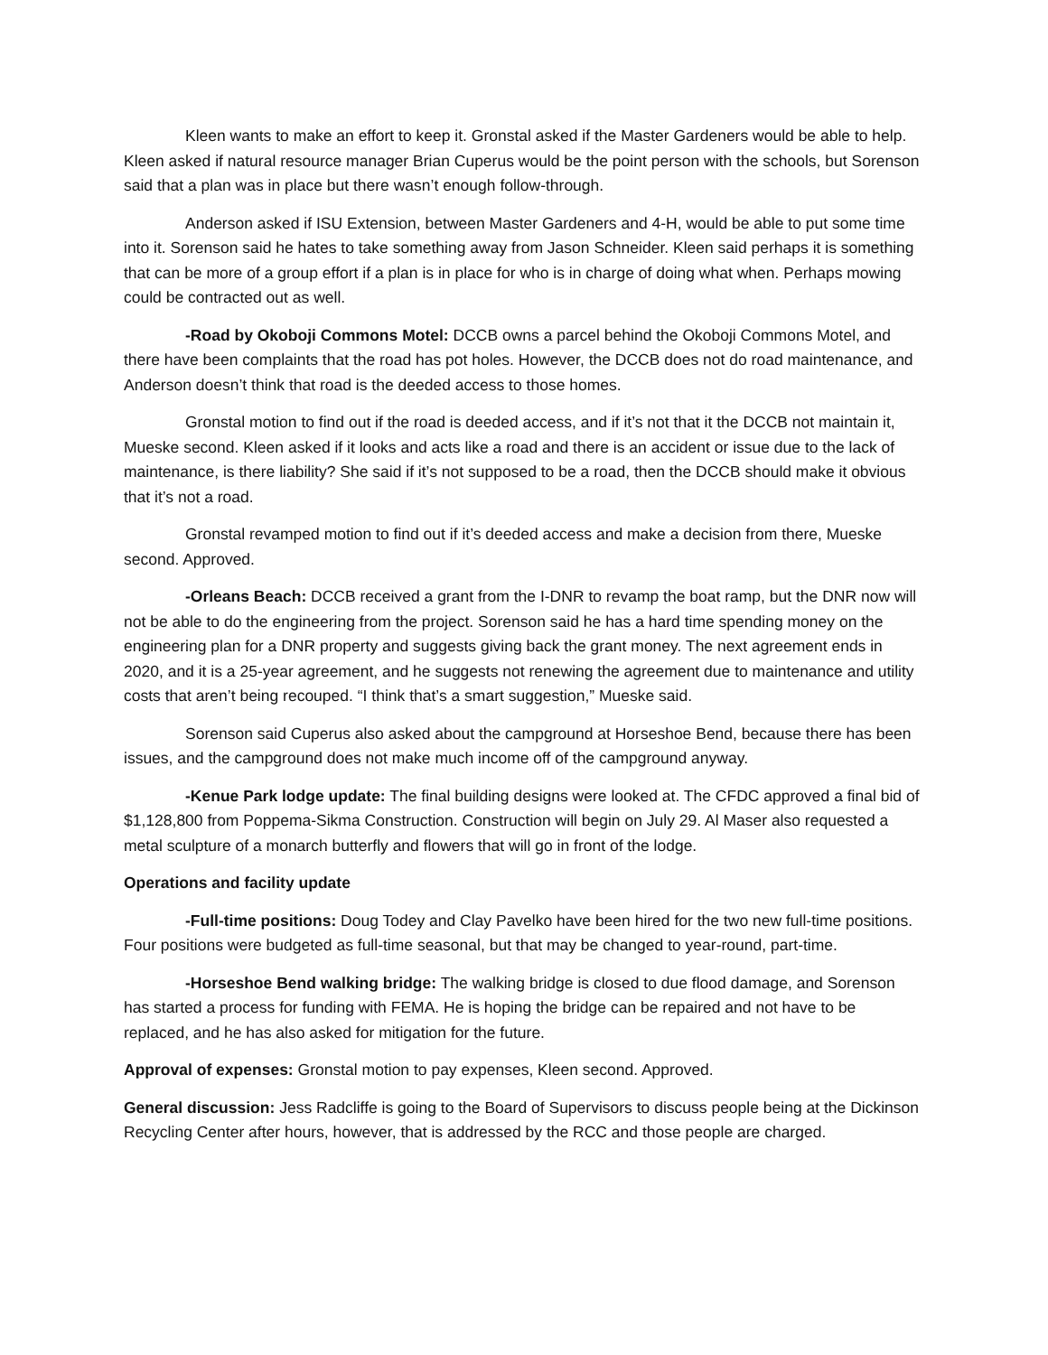Kleen wants to make an effort to keep it. Gronstal asked if the Master Gardeners would be able to help. Kleen asked if natural resource manager Brian Cuperus would be the point person with the schools, but Sorenson said that a plan was in place but there wasn’t enough follow-through.
Anderson asked if ISU Extension, between Master Gardeners and 4-H, would be able to put some time into it. Sorenson said he hates to take something away from Jason Schneider. Kleen said perhaps it is something that can be more of a group effort if a plan is in place for who is in charge of doing what when. Perhaps mowing could be contracted out as well.
-Road by Okoboji Commons Motel: DCCB owns a parcel behind the Okoboji Commons Motel, and there have been complaints that the road has pot holes. However, the DCCB does not do road maintenance, and Anderson doesn’t think that road is the deeded access to those homes.
Gronstal motion to find out if the road is deeded access, and if it’s not that it the DCCB not maintain it, Mueske second. Kleen asked if it looks and acts like a road and there is an accident or issue due to the lack of maintenance, is there liability? She said if it’s not supposed to be a road, then the DCCB should make it obvious that it’s not a road.
Gronstal revamped motion to find out if it’s deeded access and make a decision from there, Mueske second. Approved.
-Orleans Beach: DCCB received a grant from the I-DNR to revamp the boat ramp, but the DNR now will not be able to do the engineering from the project. Sorenson said he has a hard time spending money on the engineering plan for a DNR property and suggests giving back the grant money. The next agreement ends in 2020, and it is a 25-year agreement, and he suggests not renewing the agreement due to maintenance and utility costs that aren’t being recouped. “I think that’s a smart suggestion,” Mueske said.
Sorenson said Cuperus also asked about the campground at Horseshoe Bend, because there has been issues, and the campground does not make much income off of the campground anyway.
-Kenue Park lodge update: The final building designs were looked at. The CFDC approved a final bid of $1,128,800 from Poppema-Sikma Construction. Construction will begin on July 29. Al Maser also requested a metal sculpture of a monarch butterfly and flowers that will go in front of the lodge.
Operations and facility update
-Full-time positions: Doug Todey and Clay Pavelko have been hired for the two new full-time positions. Four positions were budgeted as full-time seasonal, but that may be changed to year-round, part-time.
-Horseshoe Bend walking bridge: The walking bridge is closed to due flood damage, and Sorenson has started a process for funding with FEMA. He is hoping the bridge can be repaired and not have to be replaced, and he has also asked for mitigation for the future.
Approval of expenses: Gronstal motion to pay expenses, Kleen second. Approved.
General discussion: Jess Radcliffe is going to the Board of Supervisors to discuss people being at the Dickinson Recycling Center after hours, however, that is addressed by the RCC and those people are charged.